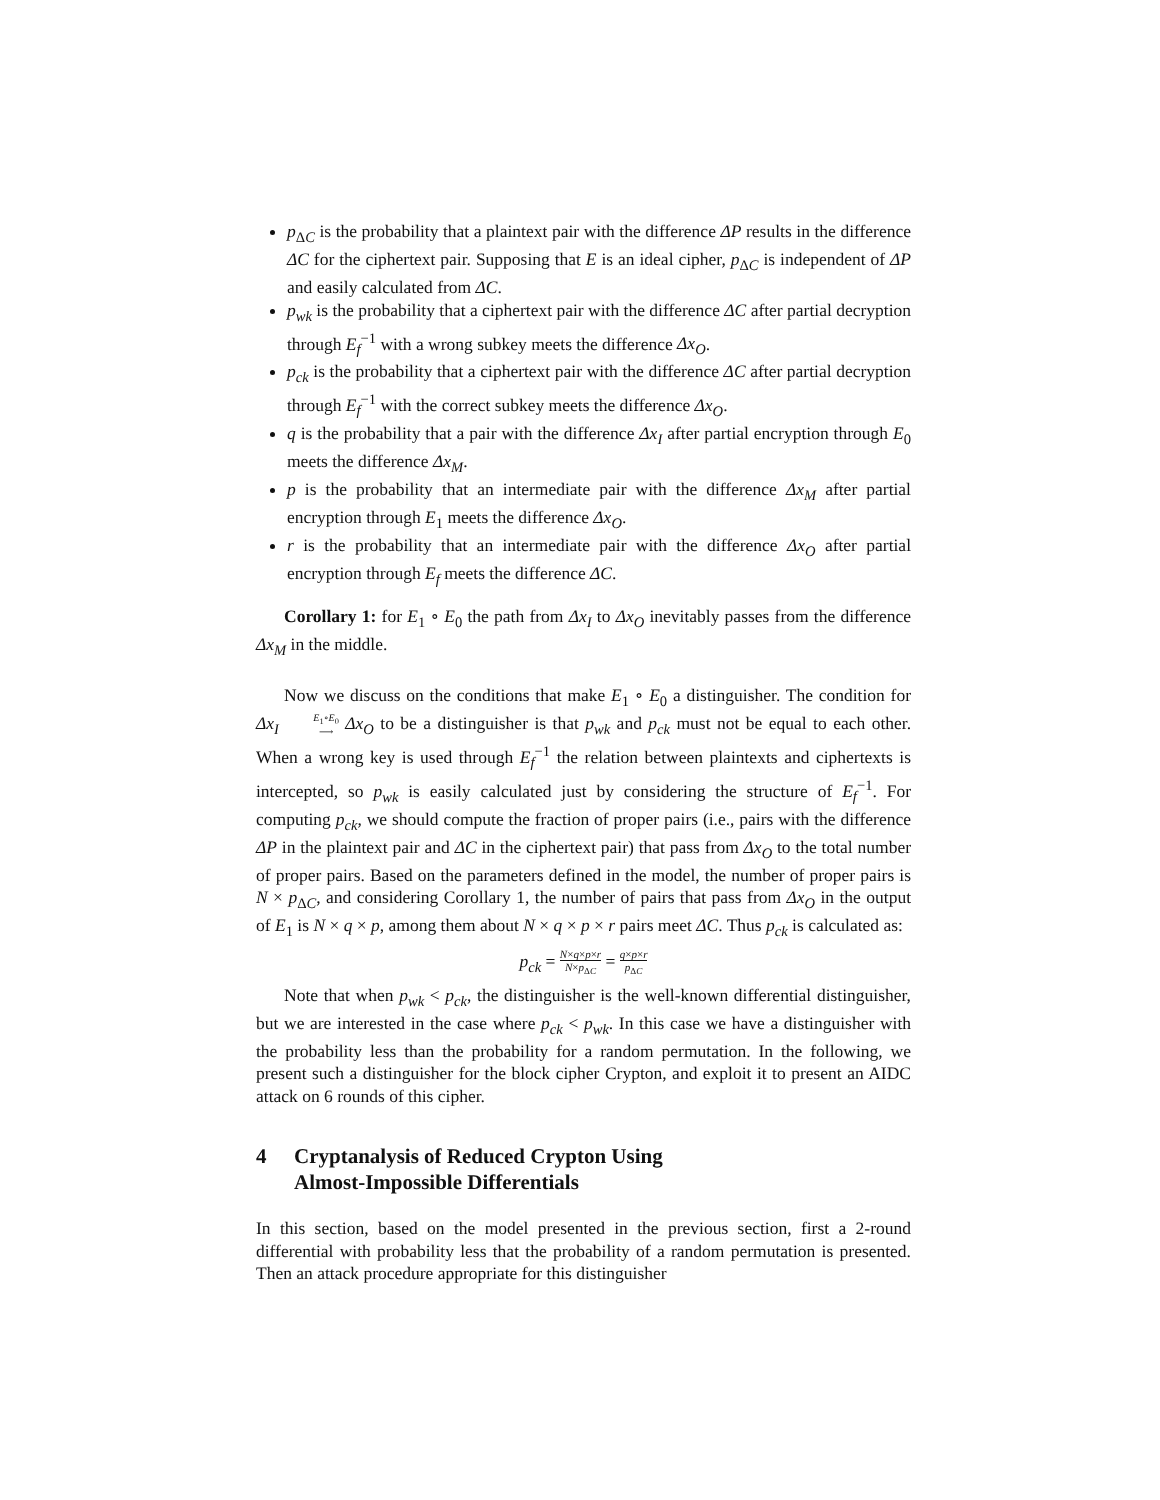p<sub>ΔC</sub> is the probability that a plaintext pair with the difference ΔP results in the difference ΔC for the ciphertext pair. Supposing that E is an ideal cipher, p<sub>ΔC</sub> is independent of ΔP and easily calculated from ΔC.
p<sub>wk</sub> is the probability that a ciphertext pair with the difference ΔC after partial decryption through E<sub>f</sub><sup>−1</sup> with a wrong subkey meets the difference Δx<sub>O</sub>.
p<sub>ck</sub> is the probability that a ciphertext pair with the difference ΔC after partial decryption through E<sub>f</sub><sup>−1</sup> with the correct subkey meets the difference Δx<sub>O</sub>.
q is the probability that a pair with the difference Δx<sub>I</sub> after partial encryption through E<sub>0</sub> meets the difference Δx<sub>M</sub>.
p is the probability that an intermediate pair with the difference Δx<sub>M</sub> after partial encryption through E<sub>1</sub> meets the difference Δx<sub>O</sub>.
r is the probability that an intermediate pair with the difference Δx<sub>O</sub> after partial encryption through E<sub>f</sub> meets the difference ΔC.
Corollary 1: for E<sub>1</sub> ∘ E<sub>0</sub> the path from Δx<sub>I</sub> to Δx<sub>O</sub> inevitably passes from the difference Δx<sub>M</sub> in the middle.
Now we discuss on the conditions that make E<sub>1</sub> ∘ E<sub>0</sub> a distinguisher. The condition for Δx<sub>I</sub> E<sub>1</sub>∘E<sub>0</sub> ⟶ Δx<sub>O</sub> to be a distinguisher is that p<sub>wk</sub> and p<sub>ck</sub> must not be equal to each other. When a wrong key is used through E<sub>f</sub><sup>−1</sup> the relation between plaintexts and ciphertexts is intercepted, so p<sub>wk</sub> is easily calculated just by considering the structure of E<sub>f</sub><sup>−1</sup>. For computing p<sub>ck</sub>, we should compute the fraction of proper pairs (i.e., pairs with the difference ΔP in the plaintext pair and ΔC in the ciphertext pair) that pass from Δx<sub>O</sub> to the total number of proper pairs. Based on the parameters defined in the model, the number of proper pairs is N × p<sub>ΔC</sub>, and considering Corollary 1, the number of pairs that pass from Δx<sub>O</sub> in the output of E<sub>1</sub> is N × q × p, among them about N × q × p × r pairs meet ΔC. Thus p<sub>ck</sub> is calculated as:
p<sub>ck</sub> = N×q×p×r N×p<sub>ΔC</sub> = q×p×r p<sub>ΔC</sub>
Note that when p<sub>wk</sub> < p<sub>ck</sub>, the distinguisher is the well-known differential distinguisher, but we are interested in the case where p<sub>ck</sub> < p<sub>wk</sub>. In this case we have a distinguisher with the probability less than the probability for a random permutation. In the following, we present such a distinguisher for the block cipher Crypton, and exploit it to present an AIDC attack on 6 rounds of this cipher.
4 Cryptanalysis of Reduced Crypton Using
Almost-Impossible Differentials
In this section, based on the model presented in the previous section, first a 2-round differential with probability less that the probability of a random permutation is presented. Then an attack procedure appropriate for this distinguisher